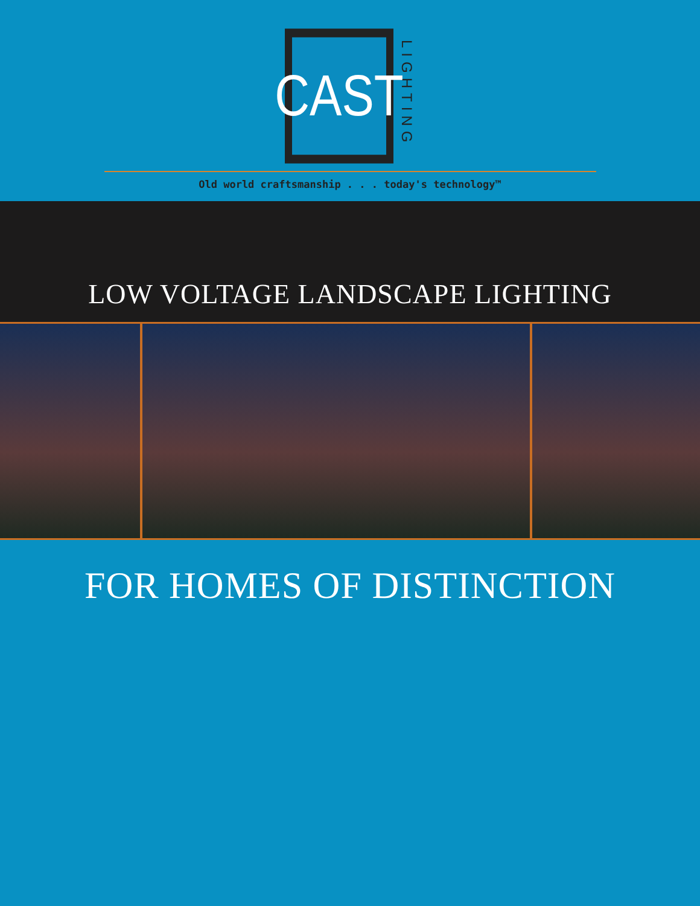CAST
LIGHTING
Old world craftsmanship . . . today's technology™
LOW VOLTAGE LANDSCAPE LIGHTING
FOR HOMES OF DISTINCTION